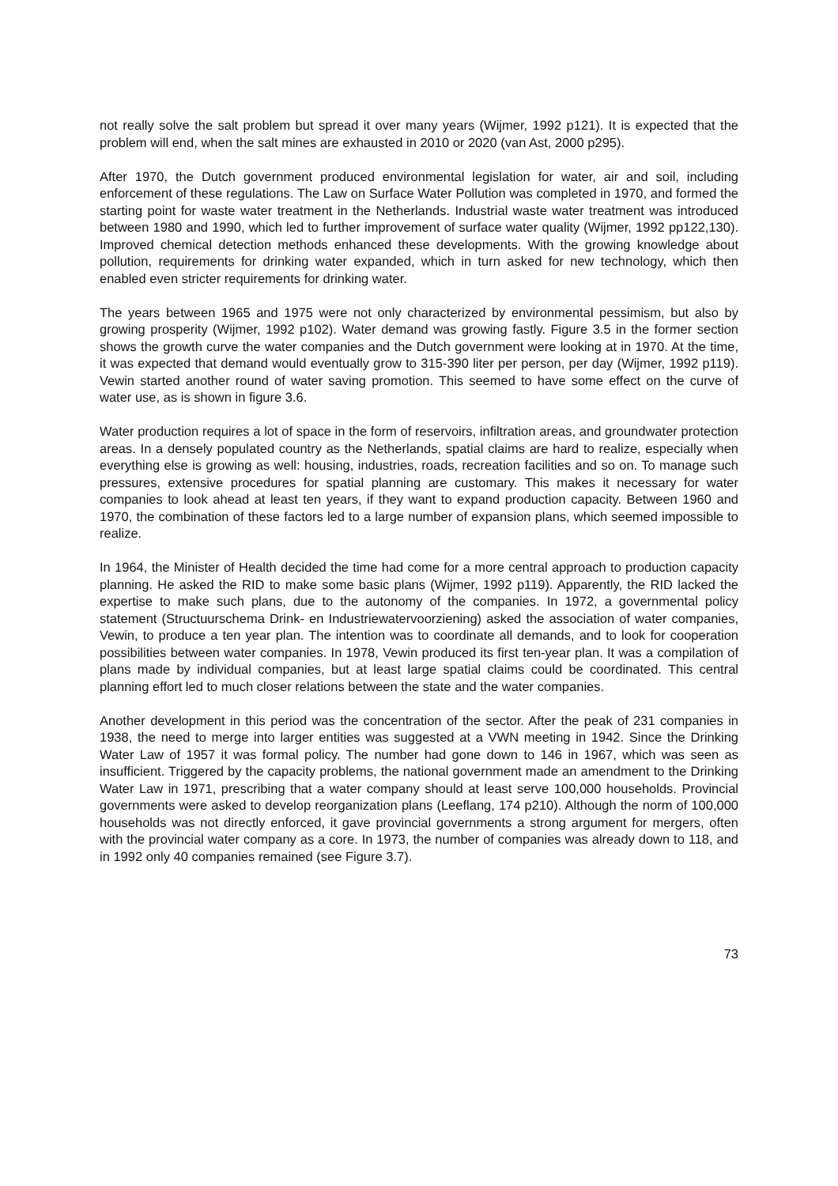not really solve the salt problem but spread it over many years (Wijmer, 1992 p121). It is expected that the problem will end, when the salt mines are exhausted in 2010 or 2020 (van Ast, 2000 p295).
After 1970, the Dutch government produced environmental legislation for water, air and soil, including enforcement of these regulations. The Law on Surface Water Pollution was completed in 1970, and formed the starting point for waste water treatment in the Netherlands. Industrial waste water treatment was introduced between 1980 and 1990, which led to further improvement of surface water quality (Wijmer, 1992 pp122,130). Improved chemical detection methods enhanced these developments. With the growing knowledge about pollution, requirements for drinking water expanded, which in turn asked for new technology, which then enabled even stricter requirements for drinking water.
The years between 1965 and 1975 were not only characterized by environmental pessimism, but also by growing prosperity (Wijmer, 1992 p102). Water demand was growing fastly. Figure 3.5 in the former section shows the growth curve the water companies and the Dutch government were looking at in 1970. At the time, it was expected that demand would eventually grow to 315-390 liter per person, per day (Wijmer, 1992 p119). Vewin started another round of water saving promotion. This seemed to have some effect on the curve of water use, as is shown in figure 3.6.
Water production requires a lot of space in the form of reservoirs, infiltration areas, and groundwater protection areas. In a densely populated country as the Netherlands, spatial claims are hard to realize, especially when everything else is growing as well: housing, industries, roads, recreation facilities and so on. To manage such pressures, extensive procedures for spatial planning are customary. This makes it necessary for water companies to look ahead at least ten years, if they want to expand production capacity. Between 1960 and 1970, the combination of these factors led to a large number of expansion plans, which seemed impossible to realize.
In 1964, the Minister of Health decided the time had come for a more central approach to production capacity planning. He asked the RID to make some basic plans (Wijmer, 1992 p119). Apparently, the RID lacked the expertise to make such plans, due to the autonomy of the companies. In 1972, a governmental policy statement (Structuurschema Drink- en Industriewatervoorziening) asked the association of water companies, Vewin, to produce a ten year plan. The intention was to coordinate all demands, and to look for cooperation possibilities between water companies. In 1978, Vewin produced its first ten-year plan. It was a compilation of plans made by individual companies, but at least large spatial claims could be coordinated. This central planning effort led to much closer relations between the state and the water companies.
Another development in this period was the concentration of the sector. After the peak of 231 companies in 1938, the need to merge into larger entities was suggested at a VWN meeting in 1942. Since the Drinking Water Law of 1957 it was formal policy. The number had gone down to 146 in 1967, which was seen as insufficient. Triggered by the capacity problems, the national government made an amendment to the Drinking Water Law in 1971, prescribing that a water company should at least serve 100,000 households. Provincial governments were asked to develop reorganization plans (Leeflang, 174 p210). Although the norm of 100,000 households was not directly enforced, it gave provincial governments a strong argument for mergers, often with the provincial water company as a core. In 1973, the number of companies was already down to 118, and in 1992 only 40 companies remained (see Figure 3.7).
73